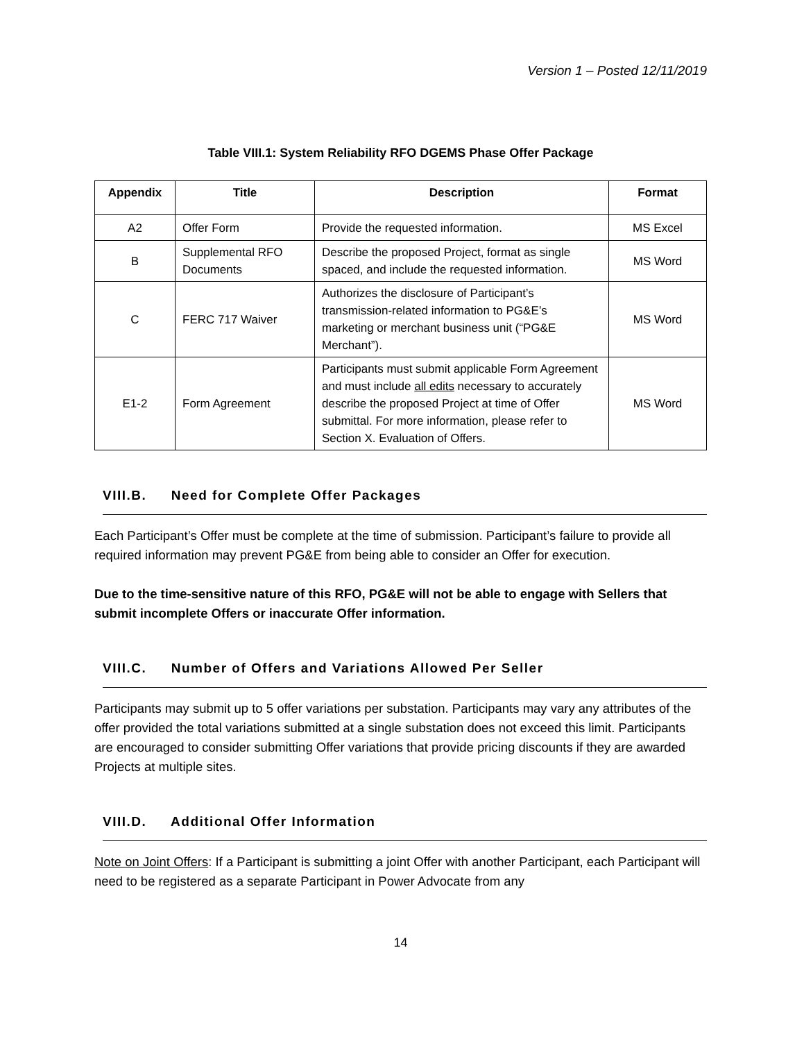Version 1 – Posted 12/11/2019
Table VIII.1: System Reliability RFO DGEMS Phase Offer Package
| Appendix | Title | Description | Format |
| --- | --- | --- | --- |
| A2 | Offer Form | Provide the requested information. | MS Excel |
| B | Supplemental RFO Documents | Describe the proposed Project, format as single spaced, and include the requested information. | MS Word |
| C | FERC 717 Waiver | Authorizes the disclosure of Participant’s transmission-related information to PG&E’s marketing or merchant business unit (“PG&E Merchant”). | MS Word |
| E1-2 | Form Agreement | Participants must submit applicable Form Agreement and must include all edits necessary to accurately describe the proposed Project at time of Offer submittal. For more information, please refer to Section X. Evaluation of Offers. | MS Word |
VIII.B. Need for Complete Offer Packages
Each Participant’s Offer must be complete at the time of submission. Participant’s failure to provide all required information may prevent PG&E from being able to consider an Offer for execution.
Due to the time-sensitive nature of this RFO, PG&E will not be able to engage with Sellers that submit incomplete Offers or inaccurate Offer information.
VIII.C. Number of Offers and Variations Allowed Per Seller
Participants may submit up to 5 offer variations per substation. Participants may vary any attributes of the offer provided the total variations submitted at a single substation does not exceed this limit. Participants are encouraged to consider submitting Offer variations that provide pricing discounts if they are awarded Projects at multiple sites.
VIII.D. Additional Offer Information
Note on Joint Offers: If a Participant is submitting a joint Offer with another Participant, each Participant will need to be registered as a separate Participant in Power Advocate from any
14